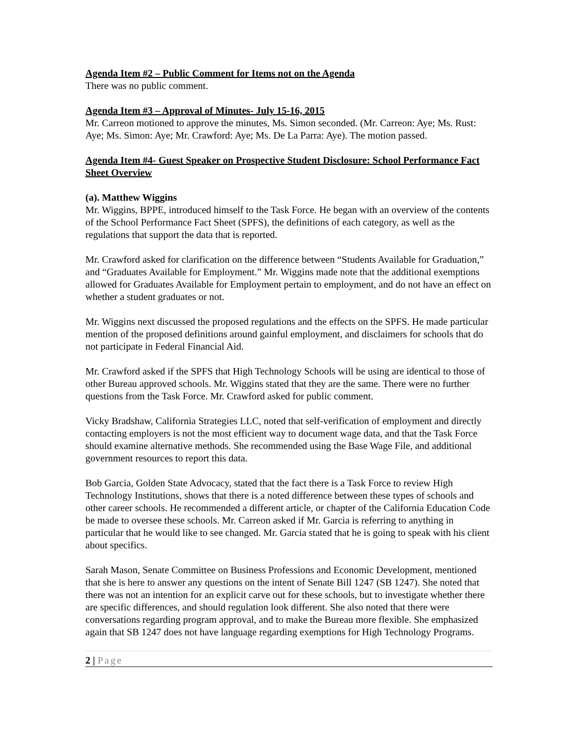Agenda Item #2 – Public Comment for Items not on the Agenda
There was no public comment.
Agenda Item #3 – Approval of Minutes- July 15-16, 2015
Mr. Carreon motioned to approve the minutes, Ms. Simon seconded. (Mr. Carreon: Aye; Ms. Rust: Aye; Ms. Simon: Aye; Mr. Crawford: Aye; Ms. De La Parra: Aye). The motion passed.
Agenda Item #4- Guest Speaker on Prospective Student Disclosure: School Performance Fact Sheet Overview
(a). Matthew Wiggins
Mr. Wiggins, BPPE, introduced himself to the Task Force. He began with an overview of the contents of the School Performance Fact Sheet (SPFS), the definitions of each category, as well as the regulations that support the data that is reported.
Mr. Crawford asked for clarification on the difference between “Students Available for Graduation,” and “Graduates Available for Employment.” Mr. Wiggins made note that the additional exemptions allowed for Graduates Available for Employment pertain to employment, and do not have an effect on whether a student graduates or not.
Mr. Wiggins next discussed the proposed regulations and the effects on the SPFS. He made particular mention of the proposed definitions around gainful employment, and disclaimers for schools that do not participate in Federal Financial Aid.
Mr. Crawford asked if the SPFS that High Technology Schools will be using are identical to those of other Bureau approved schools. Mr. Wiggins stated that they are the same. There were no further questions from the Task Force. Mr. Crawford asked for public comment.
Vicky Bradshaw, California Strategies LLC, noted that self-verification of employment and directly contacting employers is not the most efficient way to document wage data, and that the Task Force should examine alternative methods. She recommended using the Base Wage File, and additional government resources to report this data.
Bob Garcia, Golden State Advocacy, stated that the fact there is a Task Force to review High Technology Institutions, shows that there is a noted difference between these types of schools and other career schools. He recommended a different article, or chapter of the California Education Code be made to oversee these schools. Mr. Carreon asked if Mr. Garcia is referring to anything in particular that he would like to see changed. Mr. Garcia stated that he is going to speak with his client about specifics.
Sarah Mason, Senate Committee on Business Professions and Economic Development, mentioned that she is here to answer any questions on the intent of Senate Bill 1247 (SB 1247). She noted that there was not an intention for an explicit carve out for these schools, but to investigate whether there are specific differences, and should regulation look different. She also noted that there were conversations regarding program approval, and to make the Bureau more flexible. She emphasized again that SB 1247 does not have language regarding exemptions for High Technology Programs.
2 | Page